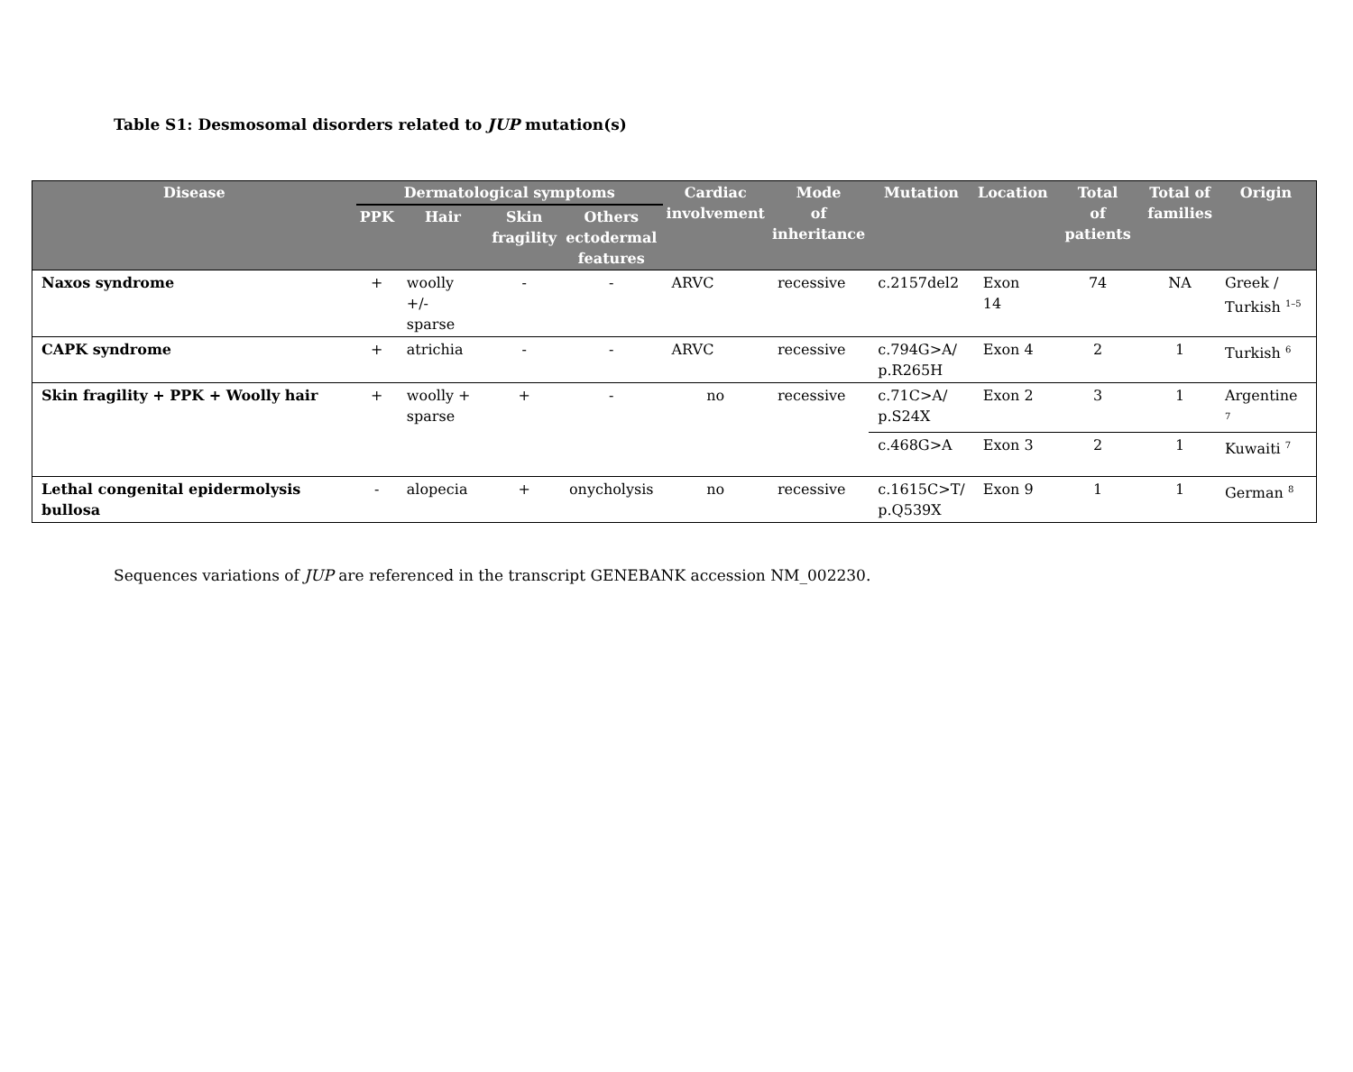Table S1: Desmosomal disorders related to JUP mutation(s)
| Disease | Dermatological symptoms | | | | Cardiac involvement | Mode of inheritance | Mutation | Location | Total of patients | Total of families | Origin |
| --- | --- | --- | --- | --- | --- | --- | --- | --- | --- | --- | --- |
| | PPK | Hair | Skin fragility | Others ectodermal features | | | | | | | |
| Naxos syndrome | + | woolly +/- sparse | - | - | ARVC | recessive | c.2157del2 | Exon 14 | 74 | NA | Greek / Turkish <sup>1–5</sup> |
| CAPK syndrome | + | atrichia | - | - | ARVC | recessive | c.794G>A/ p.R265H | Exon 4 | 2 | 1 | Turkish <sup>6</sup> |
| Skin fragility + PPK + Woolly hair | + | woolly + sparse | + | - | no | recessive | c.71C>A/ p.S24X | Exon 2 | 3 | 1 | Argentine <sup>7</sup> |
| | | | | | | | c.468G>A | Exon 3 | 2 | 1 | Kuwaiti <sup>7</sup> |
| Lethal congenital epidermolysis bullosa | - | alopecia | + | onycholysis | no | recessive | c.1615C>T/ p.Q539X | Exon 9 | 1 | 1 | German <sup>8</sup> |
Sequences variations of JUP are referenced in the transcript GENEBANK accession NM_002230.